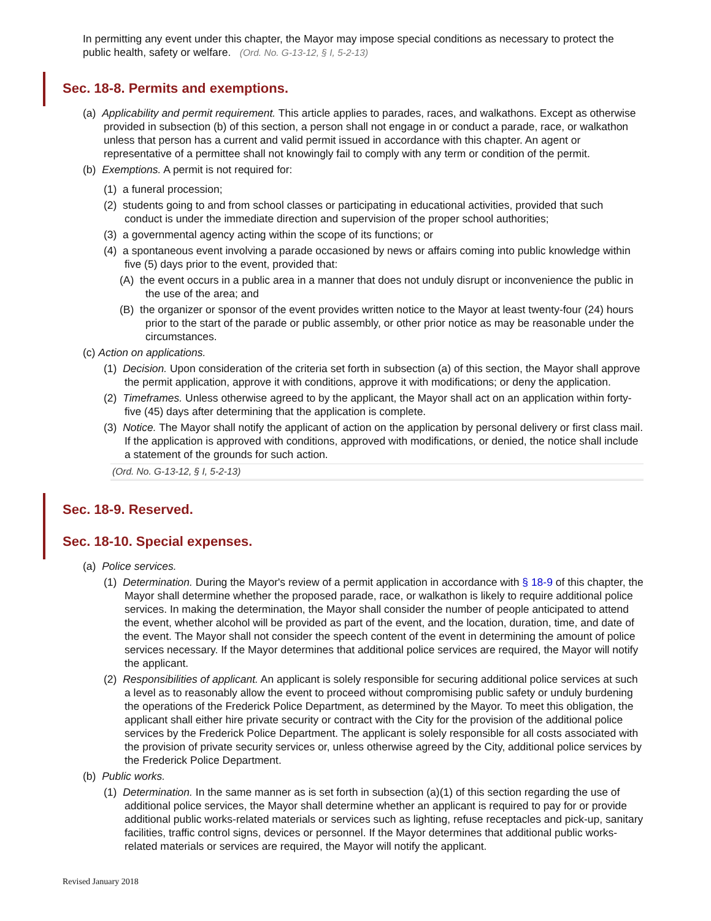In permitting any event under this chapter, the Mayor may impose special conditions as necessary to protect the public health, safety or welfare. (Ord. No. G-13-12, § I, 5-2-13)
Sec. 18-8. Permits and exemptions.
(a) Applicability and permit requirement. This article applies to parades, races, and walkathons. Except as otherwise provided in subsection (b) of this section, a person shall not engage in or conduct a parade, race, or walkathon unless that person has a current and valid permit issued in accordance with this chapter. An agent or representative of a permittee shall not knowingly fail to comply with any term or condition of the permit.
(b) Exemptions. A permit is not required for:
(1) a funeral procession;
(2) students going to and from school classes or participating in educational activities, provided that such conduct is under the immediate direction and supervision of the proper school authorities;
(3) a governmental agency acting within the scope of its functions; or
(4) a spontaneous event involving a parade occasioned by news or affairs coming into public knowledge within five (5) days prior to the event, provided that:
(A) the event occurs in a public area in a manner that does not unduly disrupt or inconvenience the public in the use of the area; and
(B) the organizer or sponsor of the event provides written notice to the Mayor at least twenty-four (24) hours prior to the start of the parade or public assembly, or other prior notice as may be reasonable under the circumstances.
(c) Action on applications.
(1) Decision. Upon consideration of the criteria set forth in subsection (a) of this section, the Mayor shall approve the permit application, approve it with conditions, approve it with modifications; or deny the application.
(2) Timeframes. Unless otherwise agreed to by the applicant, the Mayor shall act on an application within forty-five (45) days after determining that the application is complete.
(3) Notice. The Mayor shall notify the applicant of action on the application by personal delivery or first class mail. If the application is approved with conditions, approved with modifications, or denied, the notice shall include a statement of the grounds for such action.
(Ord. No. G-13-12, § I, 5-2-13)
Sec. 18-9. Reserved.
Sec. 18-10. Special expenses.
(a) Police services.
(1) Determination. During the Mayor's review of a permit application in accordance with § 18-9 of this chapter, the Mayor shall determine whether the proposed parade, race, or walkathon is likely to require additional police services. In making the determination, the Mayor shall consider the number of people anticipated to attend the event, whether alcohol will be provided as part of the event, and the location, duration, time, and date of the event. The Mayor shall not consider the speech content of the event in determining the amount of police services necessary. If the Mayor determines that additional police services are required, the Mayor will notify the applicant.
(2) Responsibilities of applicant. An applicant is solely responsible for securing additional police services at such a level as to reasonably allow the event to proceed without compromising public safety or unduly burdening the operations of the Frederick Police Department, as determined by the Mayor. To meet this obligation, the applicant shall either hire private security or contract with the City for the provision of the additional police services by the Frederick Police Department. The applicant is solely responsible for all costs associated with the provision of private security services or, unless otherwise agreed by the City, additional police services by the Frederick Police Department.
(b) Public works.
(1) Determination. In the same manner as is set forth in subsection (a)(1) of this section regarding the use of additional police services, the Mayor shall determine whether an applicant is required to pay for or provide additional public works-related materials or services such as lighting, refuse receptacles and pick-up, sanitary facilities, traffic control signs, devices or personnel. If the Mayor determines that additional public works-related materials or services are required, the Mayor will notify the applicant.
Revised January 2018